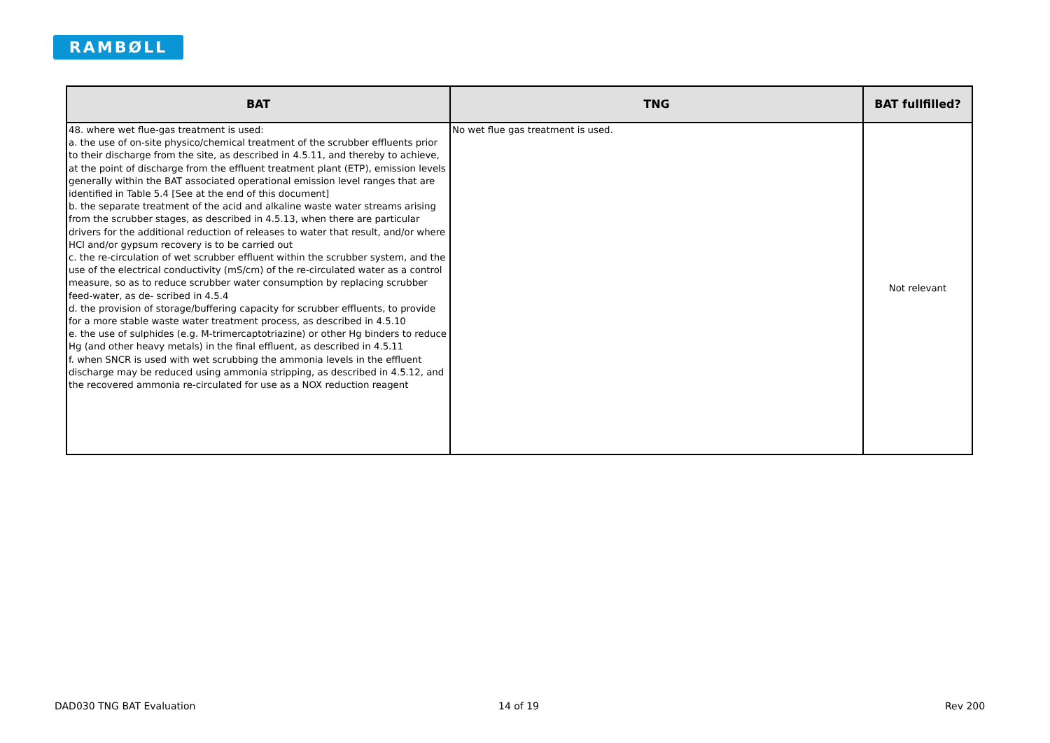RAMBØLL
| BAT | TNG | BAT fullfilled? |
| --- | --- | --- |
| 48. where wet flue-gas treatment is used: a. the use of on-site physico/chemical treatment of the scrubber effluents prior to their discharge from the site, as described in 4.5.11, and thereby to achieve, at the point of discharge from the effluent treatment plant (ETP), emission levels generally within the BAT associated operational emission level ranges that are identified in Table 5.4 [See at the end of this document] b. the separate treatment of the acid and alkaline waste water streams arising from the scrubber stages, as described in 4.5.13, when there are particular drivers for the additional reduction of releases to water that result, and/or where HCl and/or gypsum recovery is to be carried out c. the re-circulation of wet scrubber effluent within the scrubber system, and the use of the electrical conductivity (mS/cm) of the re-circulated water as a control measure, so as to reduce scrubber water consumption by replacing scrubber feed-water, as de- scribed in 4.5.4 d. the provision of storage/buffering capacity for scrubber effluents, to provide for a more stable waste water treatment process, as described in 4.5.10 e. the use of sulphides (e.g. M-trimercaptotriazine) or other Hg binders to reduce Hg (and other heavy metals) in the final effluent, as described in 4.5.11 f. when SNCR is used with wet scrubbing the ammonia levels in the effluent discharge may be reduced using ammonia stripping, as described in 4.5.12, and the recovered ammonia re-circulated for use as a NOX reduction reagent | No wet flue gas treatment is used. | Not relevant |
DAD030 TNG BAT Evaluation 14 of 19 Rev 200